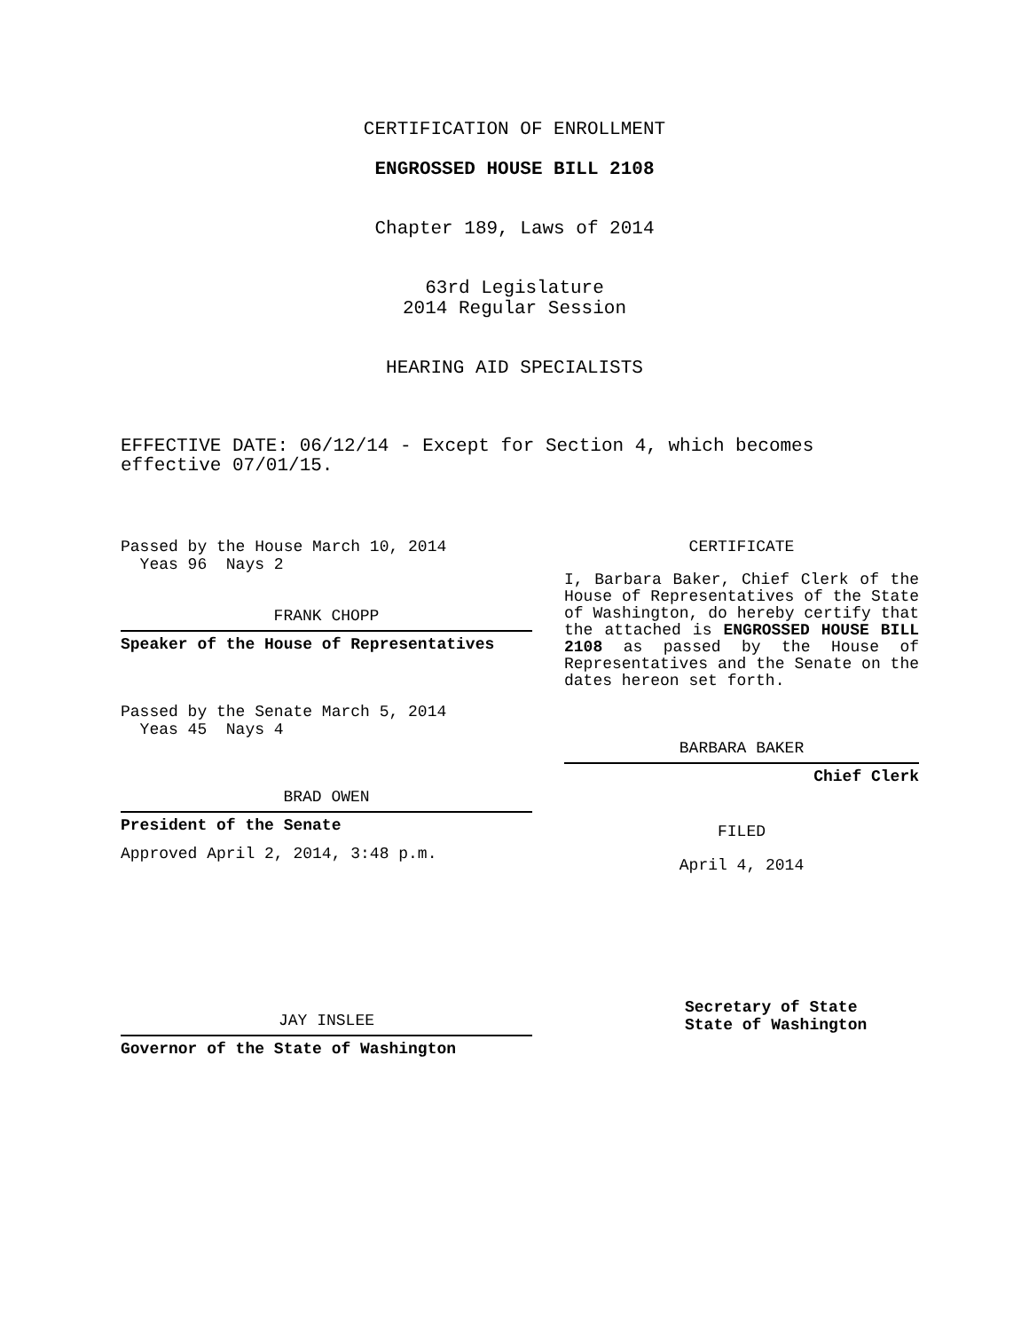CERTIFICATION OF ENROLLMENT
ENGROSSED HOUSE BILL 2108
Chapter 189, Laws of 2014
63rd Legislature
2014 Regular Session
HEARING AID SPECIALISTS
EFFECTIVE DATE: 06/12/14 - Except for Section 4, which becomes
effective 07/01/15.
Passed by the House March 10, 2014
Yeas 96 Nays 2
FRANK CHOPP
Speaker of the House of Representatives
Passed by the Senate March 5, 2014
Yeas 45 Nays 4
BRAD OWEN
President of the Senate
Approved April 2, 2014, 3:48 p.m.
JAY INSLEE
Governor of the State of Washington
CERTIFICATE
I, Barbara Baker, Chief Clerk of the House of Representatives of the State of Washington, do hereby certify that the attached is ENGROSSED HOUSE BILL 2108 as passed by the House of Representatives and the Senate on the dates hereon set forth.
BARBARA BAKER
Chief Clerk
FILED
April 4, 2014
Secretary of State
State of Washington